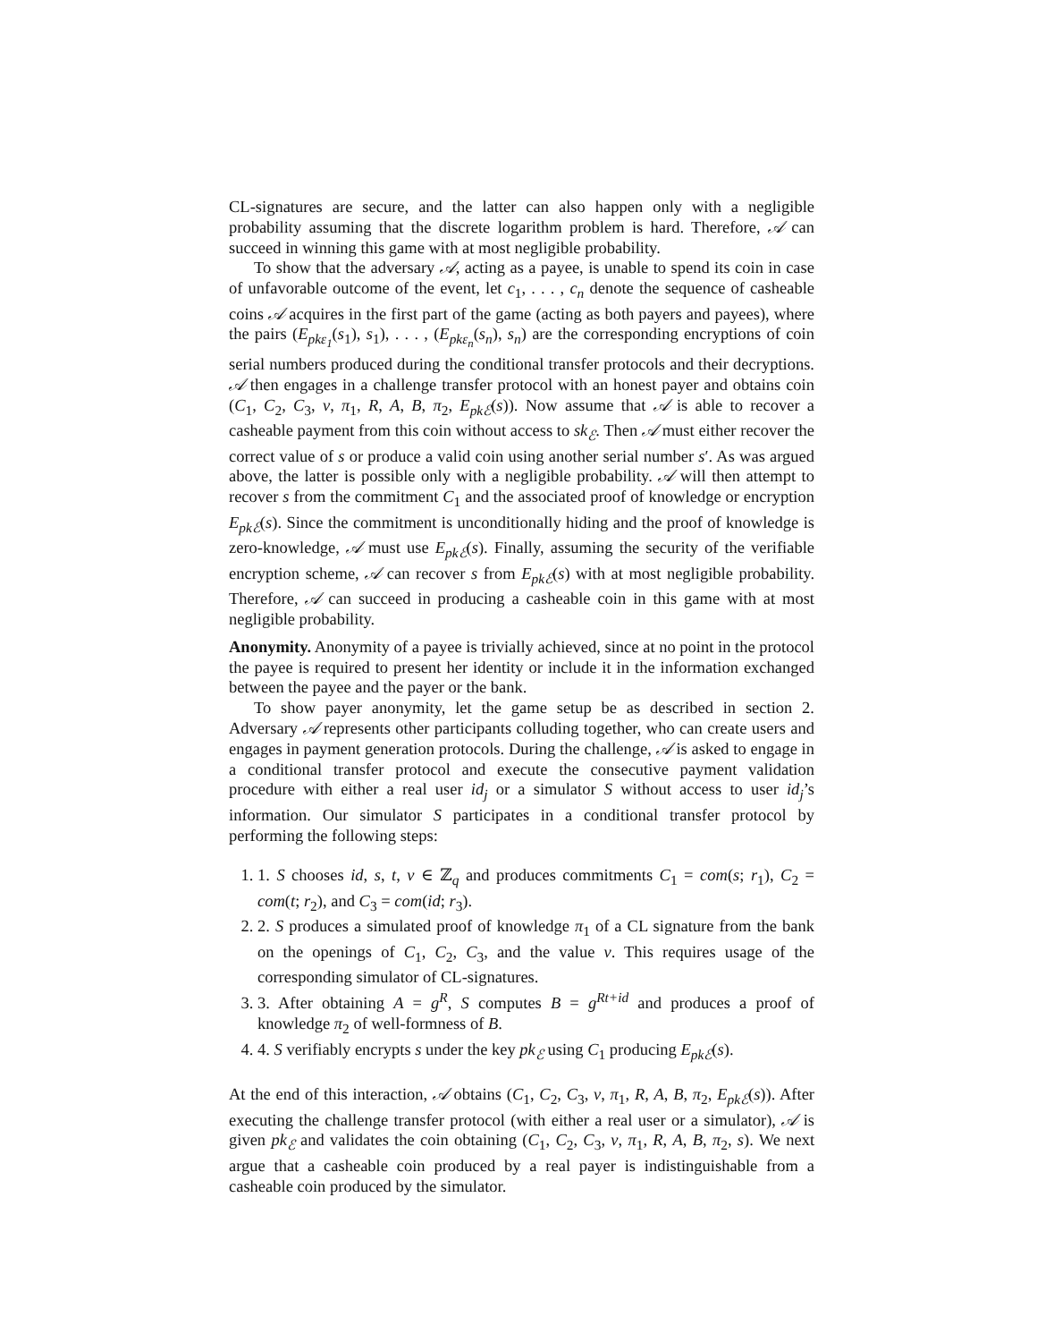CL-signatures are secure, and the latter can also happen only with a negligible probability assuming that the discrete logarithm problem is hard. Therefore, 𝒜 can succeed in winning this game with at most negligible probability.
To show that the adversary 𝒜, acting as a payee, is unable to spend its coin in case of unfavorable outcome of the event, let c<sub>1</sub>, . . . , c<sub>n</sub> denote the sequence of casheable coins 𝒜 acquires in the first part of the game (acting as both payers and payees), where the pairs (E<sub>pkε<sub>1</sub></sub>(s<sub>1</sub>), s<sub>1</sub>), . . . , (E<sub>pkε<sub>n</sub></sub>(s<sub>n</sub>), s<sub>n</sub>) are the corresponding encryptions of coin serial numbers produced during the conditional transfer protocols and their decryptions. 𝒜 then engages in a challenge transfer protocol with an honest payer and obtains coin (C<sub>1</sub>, C<sub>2</sub>, C<sub>3</sub>, v, π<sub>1</sub>, R, A, B, π<sub>2</sub>, E<sub>pkℰ</sub>(s)). Now assume that 𝒜 is able to recover a casheable payment from this coin without access to sk<sub>ℰ</sub>. Then 𝒜 must either recover the correct value of s or produce a valid coin using another serial number s′. As was argued above, the latter is possible only with a negligible probability. 𝒜 will then attempt to recover s from the commitment C<sub>1</sub> and the associated proof of knowledge or encryption E<sub>pkℰ</sub>(s). Since the commitment is unconditionally hiding and the proof of knowledge is zero-knowledge, 𝒜 must use E<sub>pkℰ</sub>(s). Finally, assuming the security of the verifiable encryption scheme, 𝒜 can recover s from E<sub>pkℰ</sub>(s) with at most negligible probability. Therefore, 𝒜 can succeed in producing a casheable coin in this game with at most negligible probability.
Anonymity. Anonymity of a payee is trivially achieved, since at no point in the protocol the payee is required to present her identity or include it in the information exchanged between the payee and the payer or the bank.
To show payer anonymity, let the game setup be as described in section 2. Adversary 𝒜 represents other participants colluding together, who can create users and engages in payment generation protocols. During the challenge, 𝒜 is asked to engage in a conditional transfer protocol and execute the consecutive payment validation procedure with either a real user id<sub>j</sub> or a simulator S without access to user id<sub>j</sub>’s information. Our simulator S participates in a conditional transfer protocol by performing the following steps:
1. 1. S chooses id, s, t, v ∈ ℤ<sub>q</sub> and produces commitments C<sub>1</sub> = com(s; r<sub>1</sub>), C<sub>2</sub> = com(t; r<sub>2</sub>), and C<sub>3</sub> = com(id; r<sub>3</sub>).
2. 2. S produces a simulated proof of knowledge π<sub>1</sub> of a CL signature from the bank on the openings of C<sub>1</sub>, C<sub>2</sub>, C<sub>3</sub>, and the value v. This requires usage of the corresponding simulator of CL-signatures.
3. 3. After obtaining A = g<sup>R</sup>, S computes B = g<sup>Rt+id</sup> and produces a proof of knowledge π<sub>2</sub> of well-formness of B.
4. 4. S verifiably encrypts s under the key pk<sub>ℰ</sub> using C<sub>1</sub> producing E<sub>pkℰ</sub>(s).
At the end of this interaction, 𝒜 obtains (C<sub>1</sub>, C<sub>2</sub>, C<sub>3</sub>, v, π<sub>1</sub>, R, A, B, π<sub>2</sub>, E<sub>pkℰ</sub>(s)). After executing the challenge transfer protocol (with either a real user or a simulator), 𝒜 is given pk<sub>ℰ</sub> and validates the coin obtaining (C<sub>1</sub>, C<sub>2</sub>, C<sub>3</sub>, v, π<sub>1</sub>, R, A, B, π<sub>2</sub>, s). We next argue that a casheable coin produced by a real payer is indistinguishable from a casheable coin produced by the simulator.